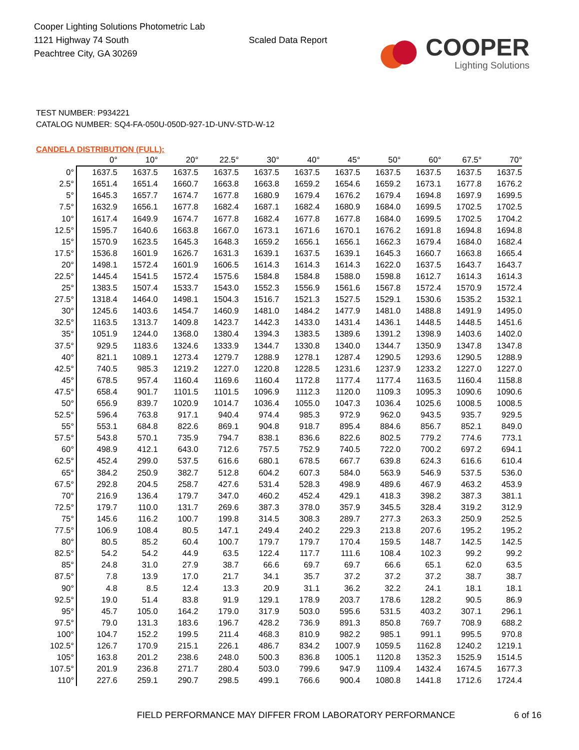Cooper Lighting Solutions Photometric Lab
1121 Highway 74 South
Peachtree City, GA 30269
Scaled Data Report
COOPER
Lighting Solutions
TEST NUMBER: P934221
CATALOG NUMBER: SQ4-FA-050U-050D-927-1D-UNV-STD-W-12
CANDELA DISTRIBUTION (FULL):
| | 0° | 10° | 20° | 22.5° | 30° | 40° | 45° | 50° | 60° | 67.5° | 70° |
| --- | --- | --- | --- | --- | --- | --- | --- | --- | --- | --- | --- |
| 0° | 1637.5 | 1637.5 | 1637.5 | 1637.5 | 1637.5 | 1637.5 | 1637.5 | 1637.5 | 1637.5 | 1637.5 | 1637.5 |
| 2.5° | 1651.4 | 1651.4 | 1660.7 | 1663.8 | 1663.8 | 1659.2 | 1654.6 | 1659.2 | 1673.1 | 1677.8 | 1676.2 |
| 5° | 1645.3 | 1657.7 | 1674.7 | 1677.8 | 1680.9 | 1679.4 | 1676.2 | 1679.4 | 1694.8 | 1697.9 | 1699.5 |
| 7.5° | 1632.9 | 1656.1 | 1677.8 | 1682.4 | 1687.1 | 1682.4 | 1680.9 | 1684.0 | 1699.5 | 1702.5 | 1702.5 |
| 10° | 1617.4 | 1649.9 | 1674.7 | 1677.8 | 1682.4 | 1677.8 | 1677.8 | 1684.0 | 1699.5 | 1702.5 | 1704.2 |
| 12.5° | 1595.7 | 1640.6 | 1663.8 | 1667.0 | 1673.1 | 1671.6 | 1670.1 | 1676.2 | 1691.8 | 1694.8 | 1694.8 |
| 15° | 1570.9 | 1623.5 | 1645.3 | 1648.3 | 1659.2 | 1656.1 | 1656.1 | 1662.3 | 1679.4 | 1684.0 | 1682.4 |
| 17.5° | 1536.8 | 1601.9 | 1626.7 | 1631.3 | 1639.1 | 1637.5 | 1639.1 | 1645.3 | 1660.7 | 1663.8 | 1665.4 |
| 20° | 1498.1 | 1572.4 | 1601.9 | 1606.5 | 1614.3 | 1614.3 | 1614.3 | 1622.0 | 1637.5 | 1643.7 | 1643.7 |
| 22.5° | 1445.4 | 1541.5 | 1572.4 | 1575.6 | 1584.8 | 1584.8 | 1588.0 | 1598.8 | 1612.7 | 1614.3 | 1614.3 |
| 25° | 1383.5 | 1507.4 | 1533.7 | 1543.0 | 1552.3 | 1556.9 | 1561.6 | 1567.8 | 1572.4 | 1570.9 | 1572.4 |
| 27.5° | 1318.4 | 1464.0 | 1498.1 | 1504.3 | 1516.7 | 1521.3 | 1527.5 | 1529.1 | 1530.6 | 1535.2 | 1532.1 |
| 30° | 1245.6 | 1403.6 | 1454.7 | 1460.9 | 1481.0 | 1484.2 | 1477.9 | 1481.0 | 1488.8 | 1491.9 | 1495.0 |
| 32.5° | 1163.5 | 1313.7 | 1409.8 | 1423.7 | 1442.3 | 1433.0 | 1431.4 | 1436.1 | 1448.5 | 1448.5 | 1451.6 |
| 35° | 1051.9 | 1244.0 | 1368.0 | 1380.4 | 1394.3 | 1383.5 | 1389.6 | 1391.2 | 1398.9 | 1403.6 | 1402.0 |
| 37.5° | 929.5 | 1183.6 | 1324.6 | 1333.9 | 1344.7 | 1330.8 | 1340.0 | 1344.7 | 1350.9 | 1347.8 | 1347.8 |
| 40° | 821.1 | 1089.1 | 1273.4 | 1279.7 | 1288.9 | 1278.1 | 1287.4 | 1290.5 | 1293.6 | 1290.5 | 1288.9 |
| 42.5° | 740.5 | 985.3 | 1219.2 | 1227.0 | 1220.8 | 1228.5 | 1231.6 | 1237.9 | 1233.2 | 1227.0 | 1227.0 |
| 45° | 678.5 | 957.4 | 1160.4 | 1169.6 | 1160.4 | 1172.8 | 1177.4 | 1177.4 | 1163.5 | 1160.4 | 1158.8 |
| 47.5° | 658.4 | 901.7 | 1101.5 | 1101.5 | 1096.9 | 1112.3 | 1120.0 | 1109.3 | 1095.3 | 1090.6 | 1090.6 |
| 50° | 656.9 | 839.7 | 1020.9 | 1014.7 | 1036.4 | 1055.0 | 1047.3 | 1036.4 | 1025.6 | 1008.5 | 1008.5 |
| 52.5° | 596.4 | 763.8 | 917.1 | 940.4 | 974.4 | 985.3 | 972.9 | 962.0 | 943.5 | 935.7 | 929.5 |
| 55° | 553.1 | 684.8 | 822.6 | 869.1 | 904.8 | 918.7 | 895.4 | 884.6 | 856.7 | 852.1 | 849.0 |
| 57.5° | 543.8 | 570.1 | 735.9 | 794.7 | 838.1 | 836.6 | 822.6 | 802.5 | 779.2 | 774.6 | 773.1 |
| 60° | 498.9 | 412.1 | 643.0 | 712.6 | 757.5 | 752.9 | 740.5 | 722.0 | 700.2 | 697.2 | 694.1 |
| 62.5° | 452.4 | 299.0 | 537.5 | 616.6 | 680.1 | 678.5 | 667.7 | 639.8 | 624.3 | 616.6 | 610.4 |
| 65° | 384.2 | 250.9 | 382.7 | 512.8 | 604.2 | 607.3 | 584.0 | 563.9 | 546.9 | 537.5 | 536.0 |
| 67.5° | 292.8 | 204.5 | 258.7 | 427.6 | 531.4 | 528.3 | 498.9 | 489.6 | 467.9 | 463.2 | 453.9 |
| 70° | 216.9 | 136.4 | 179.7 | 347.0 | 460.2 | 452.4 | 429.1 | 418.3 | 398.2 | 387.3 | 381.1 |
| 72.5° | 179.7 | 110.0 | 131.7 | 269.6 | 387.3 | 378.0 | 357.9 | 345.5 | 328.4 | 319.2 | 312.9 |
| 75° | 145.6 | 116.2 | 100.7 | 199.8 | 314.5 | 308.3 | 289.7 | 277.3 | 263.3 | 250.9 | 252.5 |
| 77.5° | 106.9 | 108.4 | 80.5 | 147.1 | 249.4 | 240.2 | 229.3 | 213.8 | 207.6 | 195.2 | 195.2 |
| 80° | 80.5 | 85.2 | 60.4 | 100.7 | 179.7 | 179.7 | 170.4 | 159.5 | 148.7 | 142.5 | 142.5 |
| 82.5° | 54.2 | 54.2 | 44.9 | 63.5 | 122.4 | 117.7 | 111.6 | 108.4 | 102.3 | 99.2 | 99.2 |
| 85° | 24.8 | 31.0 | 27.9 | 38.7 | 66.6 | 69.7 | 69.7 | 66.6 | 65.1 | 62.0 | 63.5 |
| 87.5° | 7.8 | 13.9 | 17.0 | 21.7 | 34.1 | 35.7 | 37.2 | 37.2 | 37.2 | 38.7 | 38.7 |
| 90° | 4.8 | 8.5 | 12.4 | 13.3 | 20.9 | 31.1 | 36.2 | 32.2 | 24.1 | 18.1 | 18.1 |
| 92.5° | 19.0 | 51.4 | 83.8 | 91.9 | 129.1 | 178.9 | 203.7 | 178.6 | 128.2 | 90.5 | 86.9 |
| 95° | 45.7 | 105.0 | 164.2 | 179.0 | 317.9 | 503.0 | 595.6 | 531.5 | 403.2 | 307.1 | 296.1 |
| 97.5° | 79.0 | 131.3 | 183.6 | 196.7 | 428.2 | 736.9 | 891.3 | 850.8 | 769.7 | 708.9 | 688.2 |
| 100° | 104.7 | 152.2 | 199.5 | 211.4 | 468.3 | 810.9 | 982.2 | 985.1 | 991.1 | 995.5 | 970.8 |
| 102.5° | 126.7 | 170.9 | 215.1 | 226.1 | 486.7 | 834.2 | 1007.9 | 1059.5 | 1162.8 | 1240.2 | 1219.1 |
| 105° | 163.8 | 201.2 | 238.6 | 248.0 | 500.3 | 836.8 | 1005.1 | 1120.8 | 1352.3 | 1525.9 | 1514.5 |
| 107.5° | 201.9 | 236.8 | 271.7 | 280.4 | 503.0 | 799.6 | 947.9 | 1109.4 | 1432.4 | 1674.5 | 1677.3 |
| 110° | 227.6 | 259.1 | 290.7 | 298.5 | 499.1 | 766.6 | 900.4 | 1080.8 | 1441.8 | 1712.6 | 1724.4 |
FIELD PERFORMANCE MAY DIFFER FROM LABORATORY PERFORMANCE
6 of 16